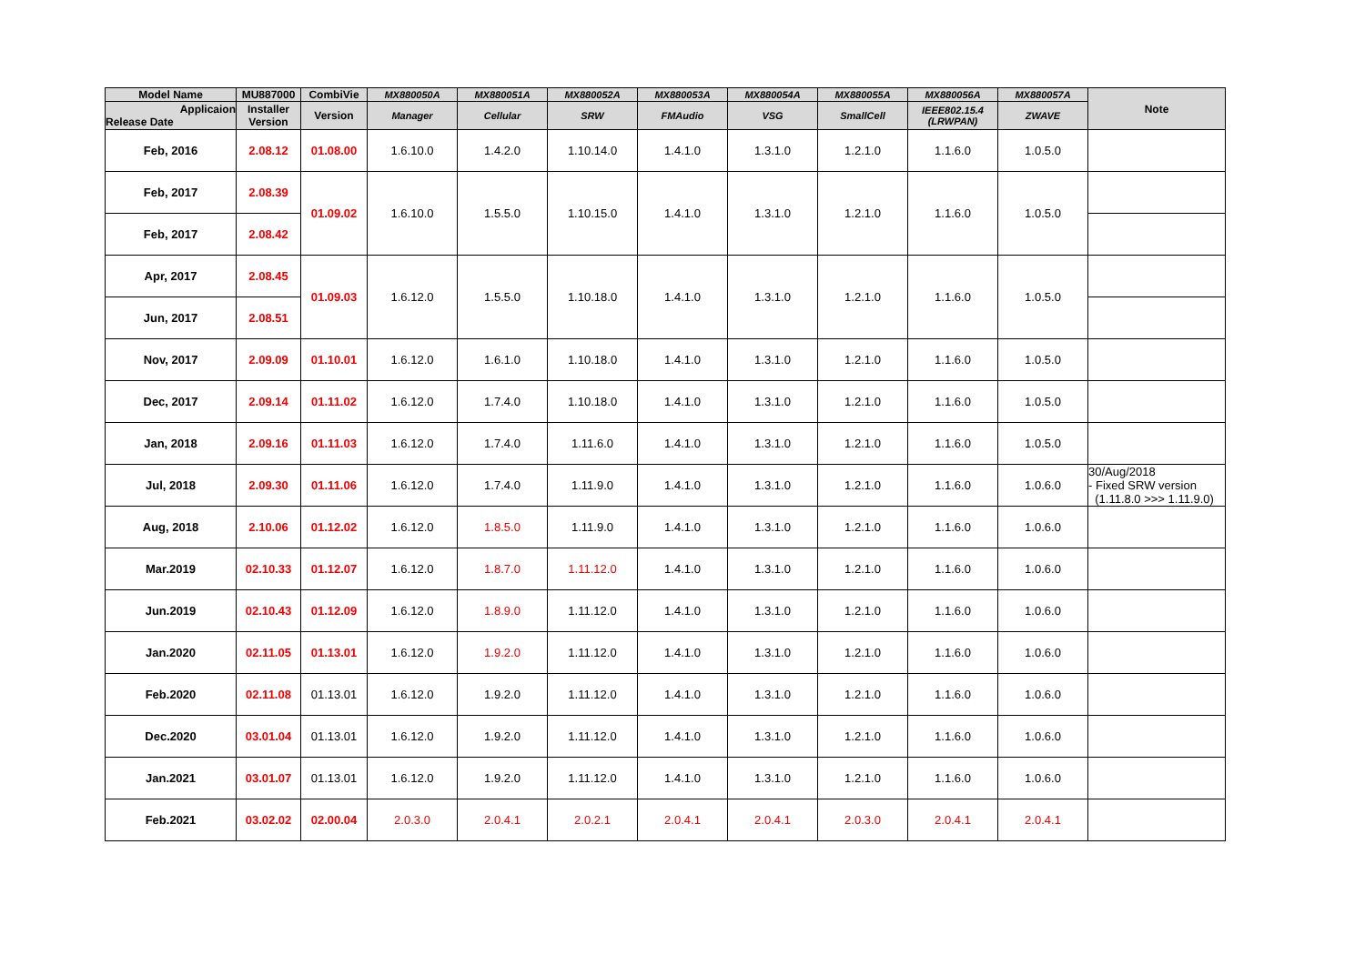| Model Name | MU887000 | CombiVie | MX880050A | MX880051A | MX880052A | MX880053A | MX880054A | MX880055A | MX880056A | MX880057A | Note |
| --- | --- | --- | --- | --- | --- | --- | --- | --- | --- | --- | --- |
| Applicaion Release Date | Installer Version | Version | Manager | Cellular | SRW | FMAudio | VSG | SmallCell | IEEE802.15.4 (LRWPAN) | ZWAVE | |
| Feb, 2016 | 2.08.12 | 01.08.00 | 1.6.10.0 | 1.4.2.0 | 1.10.14.0 | 1.4.1.0 | 1.3.1.0 | 1.2.1.0 | 1.1.6.0 | 1.0.5.0 | |
| Feb, 2017 | 2.08.39 | 01.09.02 | 1.6.10.0 | 1.5.5.0 | 1.10.15.0 | 1.4.1.0 | 1.3.1.0 | 1.2.1.0 | 1.1.6.0 | 1.0.5.0 | |
| Feb, 2017 | 2.08.42 | | | | | | | | | | |
| Apr, 2017 | 2.08.45 | 01.09.03 | 1.6.12.0 | 1.5.5.0 | 1.10.18.0 | 1.4.1.0 | 1.3.1.0 | 1.2.1.0 | 1.1.6.0 | 1.0.5.0 | |
| Jun, 2017 | 2.08.51 | | | | | | | | | | |
| Nov, 2017 | 2.09.09 | 01.10.01 | 1.6.12.0 | 1.6.1.0 | 1.10.18.0 | 1.4.1.0 | 1.3.1.0 | 1.2.1.0 | 1.1.6.0 | 1.0.5.0 | |
| Dec, 2017 | 2.09.14 | 01.11.02 | 1.6.12.0 | 1.7.4.0 | 1.10.18.0 | 1.4.1.0 | 1.3.1.0 | 1.2.1.0 | 1.1.6.0 | 1.0.5.0 | |
| Jan, 2018 | 2.09.16 | 01.11.03 | 1.6.12.0 | 1.7.4.0 | 1.11.6.0 | 1.4.1.0 | 1.3.1.0 | 1.2.1.0 | 1.1.6.0 | 1.0.5.0 | |
| Jul, 2018 | 2.09.30 | 01.11.06 | 1.6.12.0 | 1.7.4.0 | 1.11.9.0 | 1.4.1.0 | 1.3.1.0 | 1.2.1.0 | 1.1.6.0 | 1.0.6.0 | 30/Aug/2018 - Fixed SRW version (1.11.8.0 >>> 1.11.9.0) |
| Aug, 2018 | 2.10.06 | 01.12.02 | 1.6.12.0 | 1.8.5.0 | 1.11.9.0 | 1.4.1.0 | 1.3.1.0 | 1.2.1.0 | 1.1.6.0 | 1.0.6.0 | |
| Mar.2019 | 02.10.33 | 01.12.07 | 1.6.12.0 | 1.8.7.0 | 1.11.12.0 | 1.4.1.0 | 1.3.1.0 | 1.2.1.0 | 1.1.6.0 | 1.0.6.0 | |
| Jun.2019 | 02.10.43 | 01.12.09 | 1.6.12.0 | 1.8.9.0 | 1.11.12.0 | 1.4.1.0 | 1.3.1.0 | 1.2.1.0 | 1.1.6.0 | 1.0.6.0 | |
| Jan.2020 | 02.11.05 | 01.13.01 | 1.6.12.0 | 1.9.2.0 | 1.11.12.0 | 1.4.1.0 | 1.3.1.0 | 1.2.1.0 | 1.1.6.0 | 1.0.6.0 | |
| Feb.2020 | 02.11.08 | 01.13.01 | 1.6.12.0 | 1.9.2.0 | 1.11.12.0 | 1.4.1.0 | 1.3.1.0 | 1.2.1.0 | 1.1.6.0 | 1.0.6.0 | |
| Dec.2020 | 03.01.04 | 01.13.01 | 1.6.12.0 | 1.9.2.0 | 1.11.12.0 | 1.4.1.0 | 1.3.1.0 | 1.2.1.0 | 1.1.6.0 | 1.0.6.0 | |
| Jan.2021 | 03.01.07 | 01.13.01 | 1.6.12.0 | 1.9.2.0 | 1.11.12.0 | 1.4.1.0 | 1.3.1.0 | 1.2.1.0 | 1.1.6.0 | 1.0.6.0 | |
| Feb.2021 | 03.02.02 | 02.00.04 | 2.0.3.0 | 2.0.4.1 | 2.0.2.1 | 2.0.4.1 | 2.0.4.1 | 2.0.3.0 | 2.0.4.1 | 2.0.4.1 | |